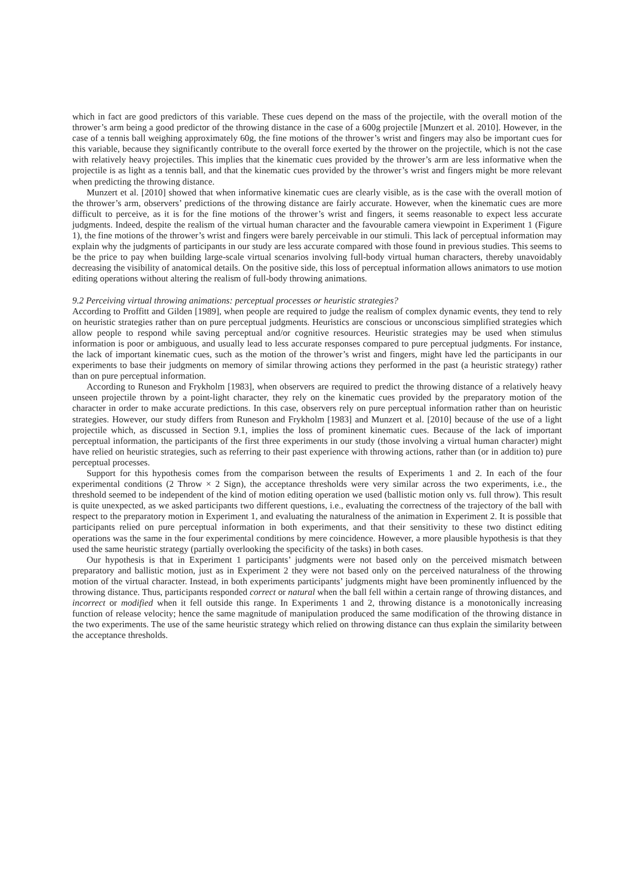which in fact are good predictors of this variable. These cues depend on the mass of the projectile, with the overall motion of the thrower’s arm being a good predictor of the throwing distance in the case of a 600g projectile [Munzert et al. 2010]. However, in the case of a tennis ball weighing approximately 60g, the fine motions of the thrower’s wrist and fingers may also be important cues for this variable, because they significantly contribute to the overall force exerted by the thrower on the projectile, which is not the case with relatively heavy projectiles. This implies that the kinematic cues provided by the thrower’s arm are less informative when the projectile is as light as a tennis ball, and that the kinematic cues provided by the thrower’s wrist and fingers might be more relevant when predicting the throwing distance.
Munzert et al. [2010] showed that when informative kinematic cues are clearly visible, as is the case with the overall motion of the thrower’s arm, observers’ predictions of the throwing distance are fairly accurate. However, when the kinematic cues are more difficult to perceive, as it is for the fine motions of the thrower’s wrist and fingers, it seems reasonable to expect less accurate judgments. Indeed, despite the realism of the virtual human character and the favourable camera viewpoint in Experiment 1 (Figure 1), the fine motions of the thrower’s wrist and fingers were barely perceivable in our stimuli. This lack of perceptual information may explain why the judgments of participants in our study are less accurate compared with those found in previous studies. This seems to be the price to pay when building large-scale virtual scenarios involving full-body virtual human characters, thereby unavoidably decreasing the visibility of anatomical details. On the positive side, this loss of perceptual information allows animators to use motion editing operations without altering the realism of full-body throwing animations.
9.2 Perceiving virtual throwing animations: perceptual processes or heuristic strategies?
According to Proffitt and Gilden [1989], when people are required to judge the realism of complex dynamic events, they tend to rely on heuristic strategies rather than on pure perceptual judgments. Heuristics are conscious or unconscious simplified strategies which allow people to respond while saving perceptual and/or cognitive resources. Heuristic strategies may be used when stimulus information is poor or ambiguous, and usually lead to less accurate responses compared to pure perceptual judgments. For instance, the lack of important kinematic cues, such as the motion of the thrower’s wrist and fingers, might have led the participants in our experiments to base their judgments on memory of similar throwing actions they performed in the past (a heuristic strategy) rather than on pure perceptual information.
According to Runeson and Frykholm [1983], when observers are required to predict the throwing distance of a relatively heavy unseen projectile thrown by a point-light character, they rely on the kinematic cues provided by the preparatory motion of the character in order to make accurate predictions. In this case, observers rely on pure perceptual information rather than on heuristic strategies. However, our study differs from Runeson and Frykholm [1983] and Munzert et al. [2010] because of the use of a light projectile which, as discussed in Section 9.1, implies the loss of prominent kinematic cues. Because of the lack of important perceptual information, the participants of the first three experiments in our study (those involving a virtual human character) might have relied on heuristic strategies, such as referring to their past experience with throwing actions, rather than (or in addition to) pure perceptual processes.
Support for this hypothesis comes from the comparison between the results of Experiments 1 and 2. In each of the four experimental conditions (2 Throw × 2 Sign), the acceptance thresholds were very similar across the two experiments, i.e., the threshold seemed to be independent of the kind of motion editing operation we used (ballistic motion only vs. full throw). This result is quite unexpected, as we asked participants two different questions, i.e., evaluating the correctness of the trajectory of the ball with respect to the preparatory motion in Experiment 1, and evaluating the naturalness of the animation in Experiment 2. It is possible that participants relied on pure perceptual information in both experiments, and that their sensitivity to these two distinct editing operations was the same in the four experimental conditions by mere coincidence. However, a more plausible hypothesis is that they used the same heuristic strategy (partially overlooking the specificity of the tasks) in both cases.
Our hypothesis is that in Experiment 1 participants’ judgments were not based only on the perceived mismatch between preparatory and ballistic motion, just as in Experiment 2 they were not based only on the perceived naturalness of the throwing motion of the virtual character. Instead, in both experiments participants’ judgments might have been prominently influenced by the throwing distance. Thus, participants responded correct or natural when the ball fell within a certain range of throwing distances, and incorrect or modified when it fell outside this range. In Experiments 1 and 2, throwing distance is a monotonically increasing function of release velocity; hence the same magnitude of manipulation produced the same modification of the throwing distance in the two experiments. The use of the same heuristic strategy which relied on throwing distance can thus explain the similarity between the acceptance thresholds.